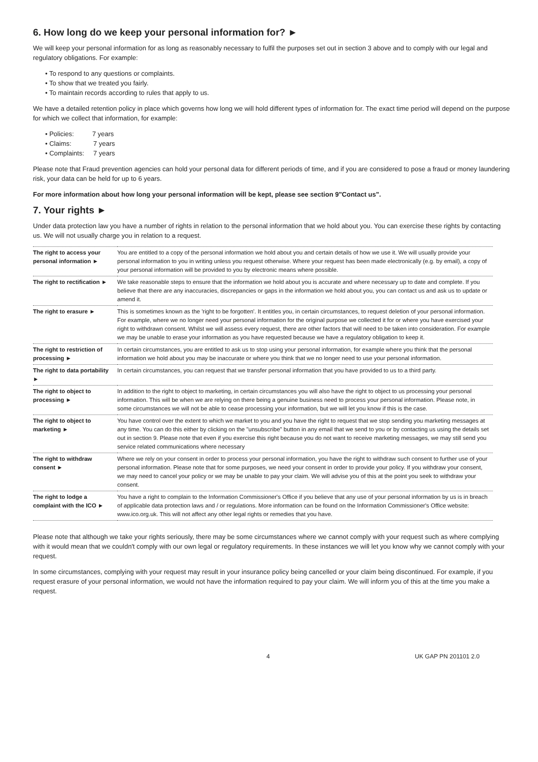6. How long do we keep your personal information for? ►
We will keep your personal information for as long as reasonably necessary to fulfil the purposes set out in section 3 above and to comply with our legal and regulatory obligations. For example:
• To respond to any questions or complaints.
• To show that we treated you fairly.
• To maintain records according to rules that apply to us.
We have a detailed retention policy in place which governs how long we will hold different types of information for. The exact time period will depend on the purpose for which we collect that information, for example:
• Policies: 7 years
• Claims: 7 years
• Complaints: 7 years
Please note that Fraud prevention agencies can hold your personal data for different periods of time, and if you are considered to pose a fraud or money laundering risk, your data can be held for up to 6 years.
For more information about how long your personal information will be kept, please see section 9"Contact us".
7. Your rights ►
Under data protection law you have a number of rights in relation to the personal information that we hold about you. You can exercise these rights by contacting us. We will not usually charge you in relation to a request.
| The right to access your personal information ► | You are entitled to a copy of the personal information we hold about you and certain details of how we use it. We will usually provide your personal information to you in writing unless you request otherwise. Where your request has been made electronically (e.g. by email), a copy of your personal information will be provided to you by electronic means where possible. |
| The right to rectification ► | We take reasonable steps to ensure that the information we hold about you is accurate and where necessary up to date and complete. If you believe that there are any inaccuracies, discrepancies or gaps in the information we hold about you, you can contact us and ask us to update or amend it. |
| The right to erasure ► | This is sometimes known as the 'right to be forgotten'. It entitles you, in certain circumstances, to request deletion of your personal information. For example, where we no longer need your personal information for the original purpose we collected it for or where you have exercised your right to withdrawn consent. Whilst we will assess every request, there are other factors that will need to be taken into consideration. For example we may be unable to erase your information as you have requested because we have a regulatory obligation to keep it. |
| The right to restriction of processing ► | In certain circumstances, you are entitled to ask us to stop using your personal information, for example where you think that the personal information we hold about you may be inaccurate or where you think that we no longer need to use your personal information. |
| The right to data portability ► | In certain circumstances, you can request that we transfer personal information that you have provided to us to a third party. |
| The right to object to processing ► | In addition to the right to object to marketing, in certain circumstances you will also have the right to object to us processing your personal information. This will be when we are relying on there being a genuine business need to process your personal information. Please note, in some circumstances we will not be able to cease processing your information, but we will let you know if this is the case. |
| The right to object to marketing ► | You have control over the extent to which we market to you and you have the right to request that we stop sending you marketing messages at any time. You can do this either by clicking on the "unsubscribe" button in any email that we send to you or by contacting us using the details set out in section 9. Please note that even if you exercise this right because you do not want to receive marketing messages, we may still send you service related communications where necessary |
| The right to withdraw consent ► | Where we rely on your consent in order to process your personal information, you have the right to withdraw such consent to further use of your personal information. Please note that for some purposes, we need your consent in order to provide your policy. If you withdraw your consent, we may need to cancel your policy or we may be unable to pay your claim. We will advise you of this at the point you seek to withdraw your consent. |
| The right to lodge a complaint with the ICO ► | You have a right to complain to the Information Commissioner's Office if you believe that any use of your personal information by us is in breach of applicable data protection laws and / or regulations. More information can be found on the Information Commissioner's Office website: www.ico.org.uk. This will not affect any other legal rights or remedies that you have. |
Please note that although we take your rights seriously, there may be some circumstances where we cannot comply with your request such as where complying with it would mean that we couldn't comply with our own legal or regulatory requirements. In these instances we will let you know why we cannot comply with your request.
In some circumstances, complying with your request may result in your insurance policy being cancelled or your claim being discontinued. For example, if you request erasure of your personal information, we would not have the information required to pay your claim. We will inform you of this at the time you make a request.
4 UK GAP PN 201101 2.0